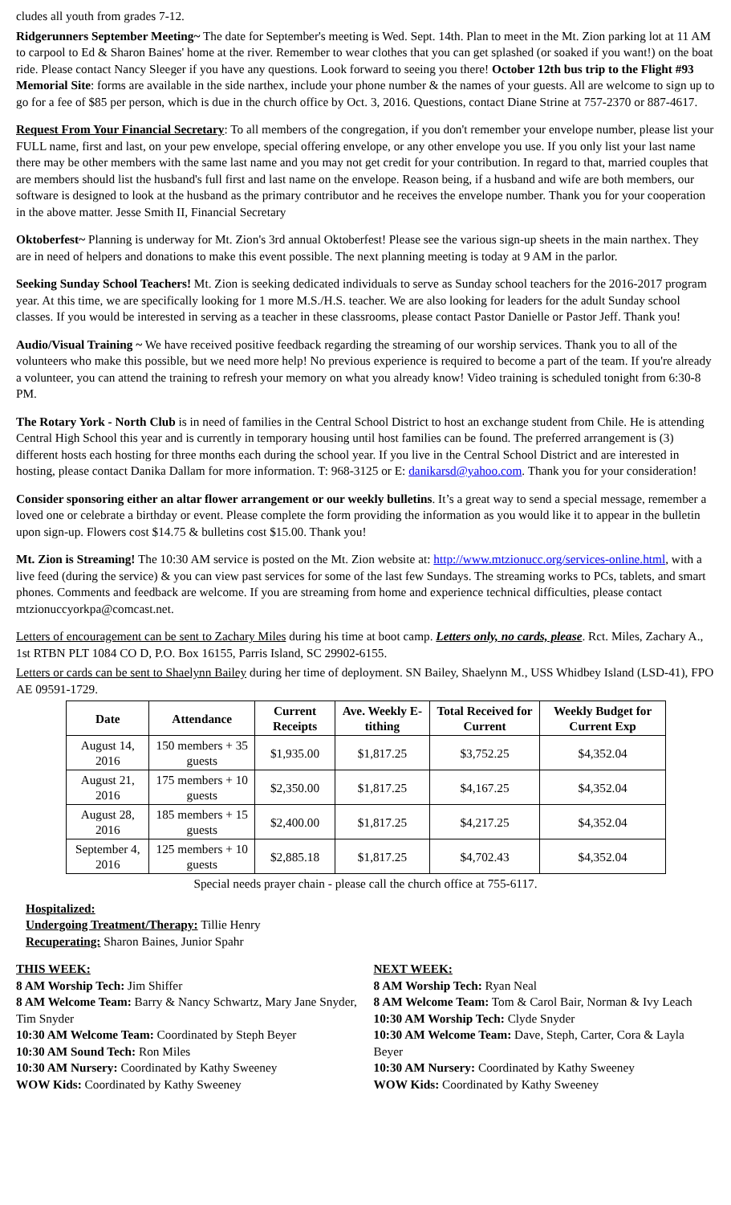cludes all youth from grades 7-12.
Ridgerunners September Meeting~ The date for September's meeting is Wed. Sept. 14th. Plan to meet in the Mt. Zion parking lot at 11 AM to carpool to Ed & Sharon Baines' home at the river. Remember to wear clothes that you can get splashed (or soaked if you want!) on the boat ride. Please contact Nancy Sleeger if you have any questions. Look forward to seeing you there! October 12th bus trip to the Flight #93 Memorial Site: forms are available in the side narthex, include your phone number & the names of your guests. All are welcome to sign up to go for a fee of $85 per person, which is due in the church office by Oct. 3, 2016. Questions, contact Diane Strine at 757-2370 or 887-4617.
Request From Your Financial Secretary: To all members of the congregation, if you don't remember your envelope number, please list your FULL name, first and last, on your pew envelope, special offering envelope, or any other envelope you use. If you only list your last name there may be other members with the same last name and you may not get credit for your contribution. In regard to that, married couples that are members should list the husband's full first and last name on the envelope. Reason being, if a husband and wife are both members, our software is designed to look at the husband as the primary contributor and he receives the envelope number. Thank you for your cooperation in the above matter. Jesse Smith II, Financial Secretary
Oktoberfest~ Planning is underway for Mt. Zion's 3rd annual Oktoberfest! Please see the various sign-up sheets in the main narthex. They are in need of helpers and donations to make this event possible. The next planning meeting is today at 9 AM in the parlor.
Seeking Sunday School Teachers! Mt. Zion is seeking dedicated individuals to serve as Sunday school teachers for the 2016-2017 program year. At this time, we are specifically looking for 1 more M.S./H.S. teacher. We are also looking for leaders for the adult Sunday school classes. If you would be interested in serving as a teacher in these classrooms, please contact Pastor Danielle or Pastor Jeff. Thank you!
Audio/Visual Training ~ We have received positive feedback regarding the streaming of our worship services. Thank you to all of the volunteers who make this possible, but we need more help! No previous experience is required to become a part of the team. If you're already a volunteer, you can attend the training to refresh your memory on what you already know! Video training is scheduled tonight from 6:30-8 PM.
The Rotary York - North Club is in need of families in the Central School District to host an exchange student from Chile. He is attending Central High School this year and is currently in temporary housing until host families can be found. The preferred arrangement is (3) different hosts each hosting for three months each during the school year. If you live in the Central School District and are interested in hosting, please contact Danika Dallam for more information. T: 968-3125 or E: danikarsd@yahoo.com. Thank you for your consideration!
Consider sponsoring either an altar flower arrangement or our weekly bulletins. It’s a great way to send a special message, remember a loved one or celebrate a birthday or event. Please complete the form providing the information as you would like it to appear in the bulletin upon sign-up. Flowers cost $14.75 & bulletins cost $15.00. Thank you!
Mt. Zion is Streaming! The 10:30 AM service is posted on the Mt. Zion website at: http://www.mtzionucc.org/services-online.html, with a live feed (during the service) & you can view past services for some of the last few Sundays. The streaming works to PCs, tablets, and smart phones. Comments and feedback are welcome. If you are streaming from home and experience technical difficulties, please contact mtzionuccyorkpa@comcast.net.
Letters of encouragement can be sent to Zachary Miles during his time at boot camp. Letters only, no cards, please. Rct. Miles, Zachary A., 1st RTBN PLT 1084 CO D, P.O. Box 16155, Parris Island, SC 29902-6155.
Letters or cards can be sent to Shaelynn Bailey during her time of deployment. SN Bailey, Shaelynn M., USS Whidbey Island (LSD-41), FPO AE 09591-1729.
| Date | Attendance | Current Receipts | Ave. Weekly E-tithing | Total Received for Current | Weekly Budget for Current Exp |
| --- | --- | --- | --- | --- | --- |
| August 14, 2016 | 150 members + 35 guests | $1,935.00 | $1,817.25 | $3,752.25 | $4,352.04 |
| August 21, 2016 | 175 members + 10 guests | $2,350.00 | $1,817.25 | $4,167.25 | $4,352.04 |
| August 28, 2016 | 185 members + 15 guests | $2,400.00 | $1,817.25 | $4,217.25 | $4,352.04 |
| September 4, 2016 | 125 members + 10 guests | $2,885.18 | $1,817.25 | $4,702.43 | $4,352.04 |
Special needs prayer chain - please call the church office at 755-6117.
Hospitalized:
Undergoing Treatment/Therapy: Tillie Henry
Recuperating: Sharon Baines, Junior Spahr
THIS WEEK:
8 AM Worship Tech: Jim Shiffer
8 AM Welcome Team: Barry & Nancy Schwartz, Mary Jane Snyder, Tim Snyder
10:30 AM Welcome Team: Coordinated by Steph Beyer
10:30 AM Sound Tech: Ron Miles
10:30 AM Nursery: Coordinated by Kathy Sweeney
WOW Kids: Coordinated by Kathy Sweeney
NEXT WEEK:
8 AM Worship Tech: Ryan Neal
8 AM Welcome Team: Tom & Carol Bair, Norman & Ivy Leach
10:30 AM Worship Tech: Clyde Snyder
10:30 AM Welcome Team: Dave, Steph, Carter, Cora & Layla Beyer
10:30 AM Nursery: Coordinated by Kathy Sweeney
WOW Kids: Coordinated by Kathy Sweeney